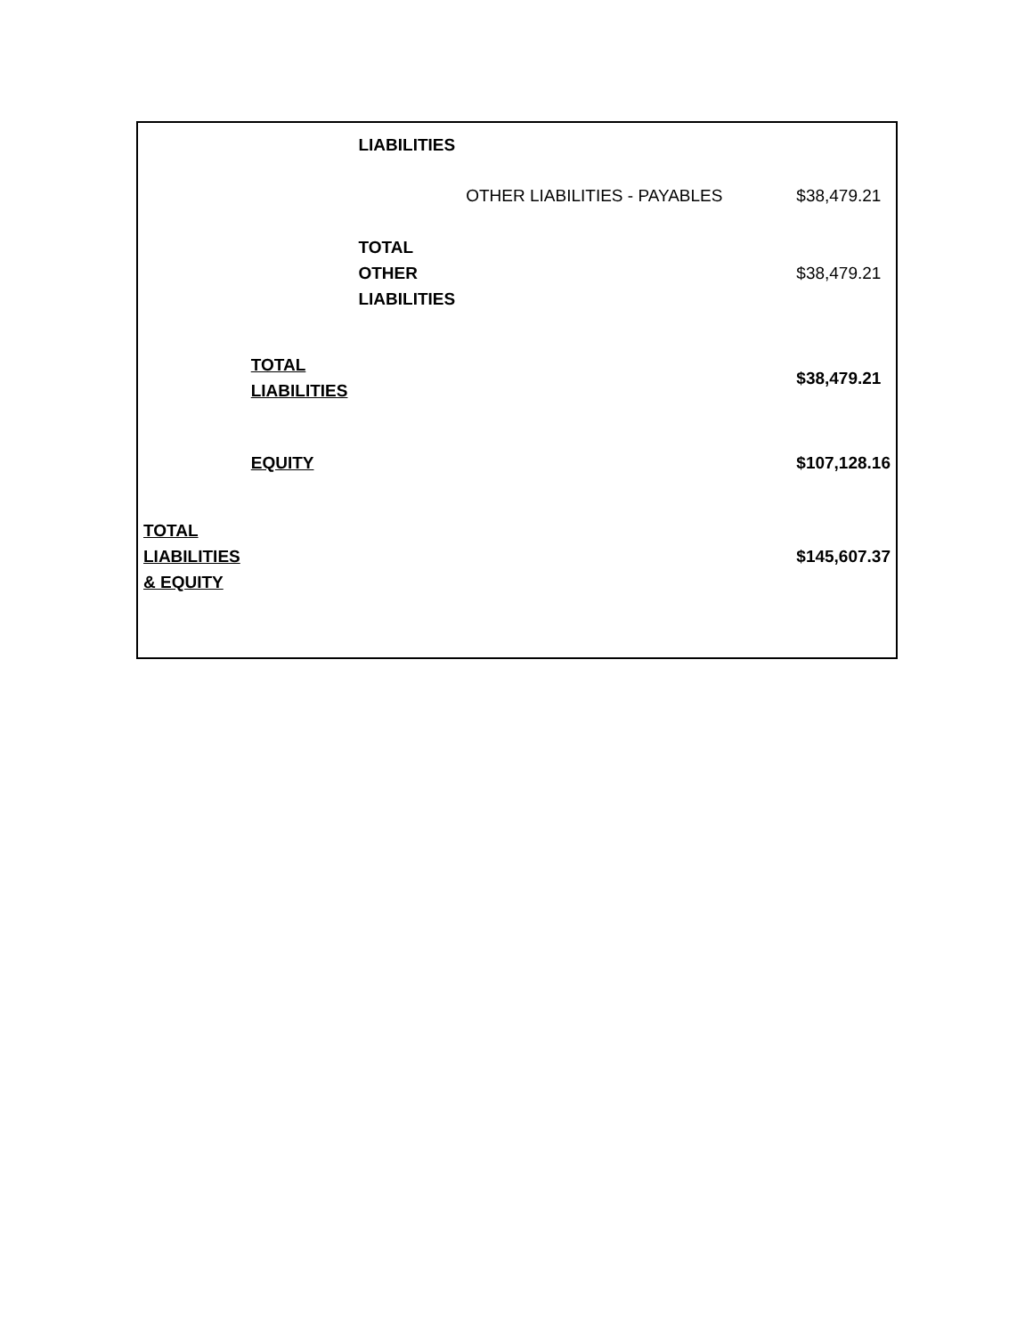| | | LIABILITIES | | |
| | | | OTHER LIABILITIES - PAYABLES | $38,479.21 |
| | | TOTAL OTHER LIABILITIES | | $38,479.21 |
| | TOTAL LIABILITIES | | | $38,479.21 |
| | EQUITY | | | $107,128.16 |
| TOTAL LIABILITIES & EQUITY | | | | $145,607.37 |